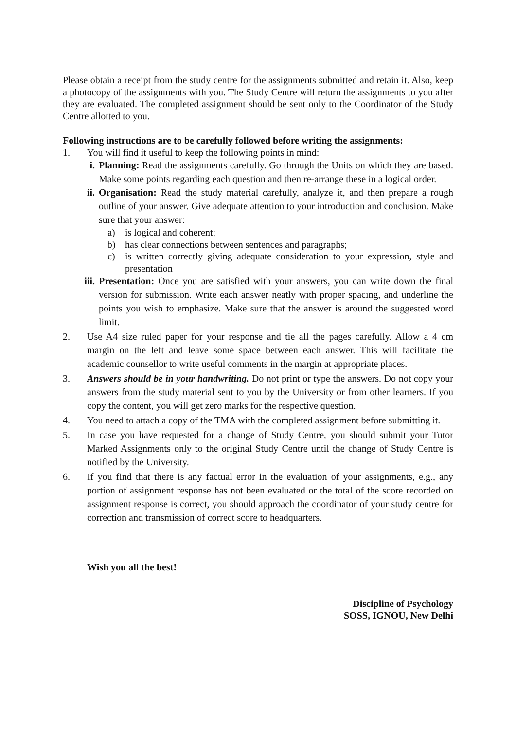Please obtain a receipt from the study centre for the assignments submitted and retain it. Also, keep a photocopy of the assignments with you. The Study Centre will return the assignments to you after they are evaluated. The completed assignment should be sent only to the Coordinator of the Study Centre allotted to you.
Following instructions are to be carefully followed before writing the assignments:
1. You will find it useful to keep the following points in mind:
i. Planning: Read the assignments carefully. Go through the Units on which they are based. Make some points regarding each question and then re-arrange these in a logical order.
ii. Organisation: Read the study material carefully, analyze it, and then prepare a rough outline of your answer. Give adequate attention to your introduction and conclusion. Make sure that your answer:
a) is logical and coherent;
b) has clear connections between sentences and paragraphs;
c) is written correctly giving adequate consideration to your expression, style and presentation
iii. Presentation: Once you are satisfied with your answers, you can write down the final version for submission. Write each answer neatly with proper spacing, and underline the points you wish to emphasize. Make sure that the answer is around the suggested word limit.
2. Use A4 size ruled paper for your response and tie all the pages carefully. Allow a 4 cm margin on the left and leave some space between each answer. This will facilitate the academic counsellor to write useful comments in the margin at appropriate places.
3. Answers should be in your handwriting. Do not print or type the answers. Do not copy your answers from the study material sent to you by the University or from other learners. If you copy the content, you will get zero marks for the respective question.
4. You need to attach a copy of the TMA with the completed assignment before submitting it.
5. In case you have requested for a change of Study Centre, you should submit your Tutor Marked Assignments only to the original Study Centre until the change of Study Centre is notified by the University.
6. If you find that there is any factual error in the evaluation of your assignments, e.g., any portion of assignment response has not been evaluated or the total of the score recorded on assignment response is correct, you should approach the coordinator of your study centre for correction and transmission of correct score to headquarters.
Wish you all the best!
Discipline of Psychology
SOSS, IGNOU, New Delhi